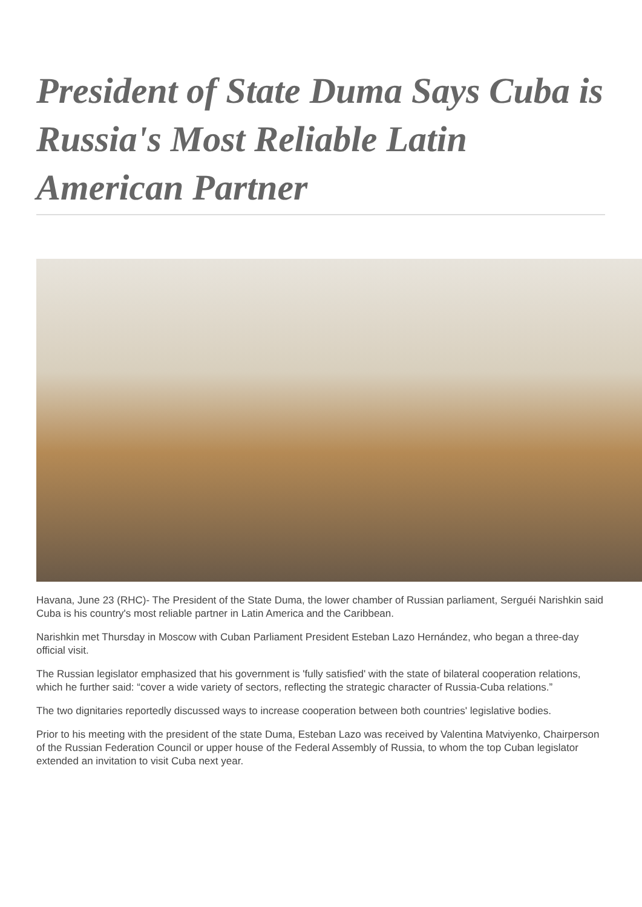President of State Duma Says Cuba is Russia's Most Reliable Latin American Partner
Havana, June 23 (RHC)- The President of the State Duma, the lower chamber of Russian parliament, Serguéi Narishkin said Cuba is his country's most reliable partner in Latin America and the Caribbean.
Narishkin met Thursday in Moscow with Cuban Parliament President Esteban Lazo Hernández, who began a three-day official visit.
The Russian legislator emphasized that his government is 'fully satisfied' with the state of bilateral cooperation relations, which he further said: “cover a wide variety of sectors, reflecting the strategic character of Russia-Cuba relations.”
The two dignitaries reportedly discussed ways to increase cooperation between both countries' legislative bodies.
Prior to his meeting with the president of the state Duma, Esteban Lazo was received by Valentina Matviyenko, Chairperson of the Russian Federation Council or upper house of the Federal Assembly of Russia, to whom the top Cuban legislator extended an invitation to visit Cuba next year.